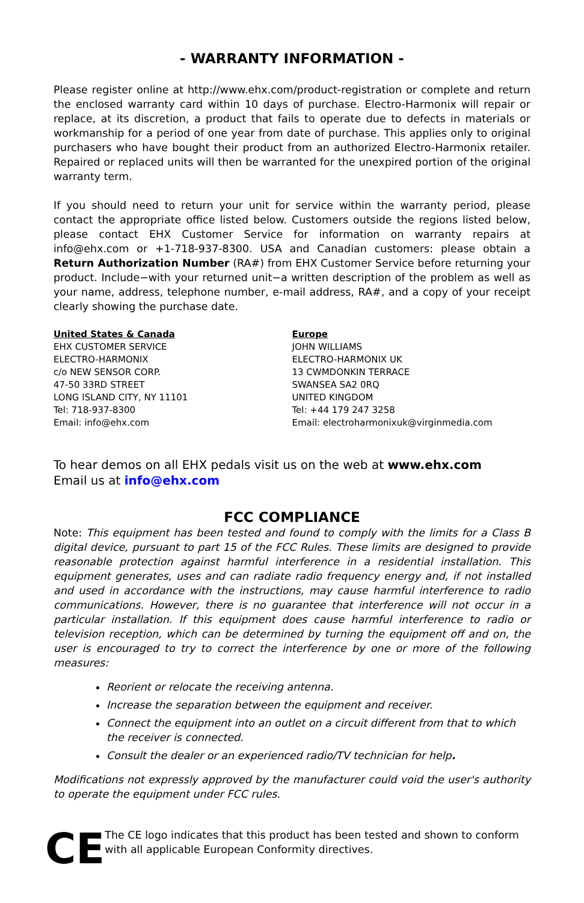- WARRANTY INFORMATION -
Please register online at http://www.ehx.com/product-registration or complete and return the enclosed warranty card within 10 days of purchase. Electro-Harmonix will repair or replace, at its discretion, a product that fails to operate due to defects in materials or workmanship for a period of one year from date of purchase. This applies only to original purchasers who have bought their product from an authorized Electro-Harmonix retailer. Repaired or replaced units will then be warranted for the unexpired portion of the original warranty term.
If you should need to return your unit for service within the warranty period, please contact the appropriate office listed below. Customers outside the regions listed below, please contact EHX Customer Service for information on warranty repairs at info@ehx.com or +1-718-937-8300. USA and Canadian customers: please obtain a Return Authorization Number (RA#) from EHX Customer Service before returning your product. Include−with your returned unit−a written description of the problem as well as your name, address, telephone number, e-mail address, RA#, and a copy of your receipt clearly showing the purchase date.
United States & Canada
EHX CUSTOMER SERVICE
ELECTRO-HARMONIX
c/o NEW SENSOR CORP.
47-50 33RD STREET
LONG ISLAND CITY, NY 11101
Tel: 718-937-8300
Email: info@ehx.com
Europe
JOHN WILLIAMS
ELECTRO-HARMONIX UK
13 CWMDONKIN TERRACE
SWANSEA SA2 0RQ
UNITED KINGDOM
Tel: +44 179 247 3258
Email: electroharmonixuk@virginmedia.com
To hear demos on all EHX pedals visit us on the web at www.ehx.com
Email us at info@ehx.com
FCC COMPLIANCE
Note: This equipment has been tested and found to comply with the limits for a Class B digital device, pursuant to part 15 of the FCC Rules. These limits are designed to provide reasonable protection against harmful interference in a residential installation. This equipment generates, uses and can radiate radio frequency energy and, if not installed and used in accordance with the instructions, may cause harmful interference to radio communications. However, there is no guarantee that interference will not occur in a particular installation. If this equipment does cause harmful interference to radio or television reception, which can be determined by turning the equipment off and on, the user is encouraged to try to correct the interference by one or more of the following measures:
Reorient or relocate the receiving antenna.
Increase the separation between the equipment and receiver.
Connect the equipment into an outlet on a circuit different from that to which the receiver is connected.
Consult the dealer or an experienced radio/TV technician for help.
Modifications not expressly approved by the manufacturer could void the user's authority to operate the equipment under FCC rules.
CE
The CE logo indicates that this product has been tested and shown to conform with all applicable European Conformity directives.